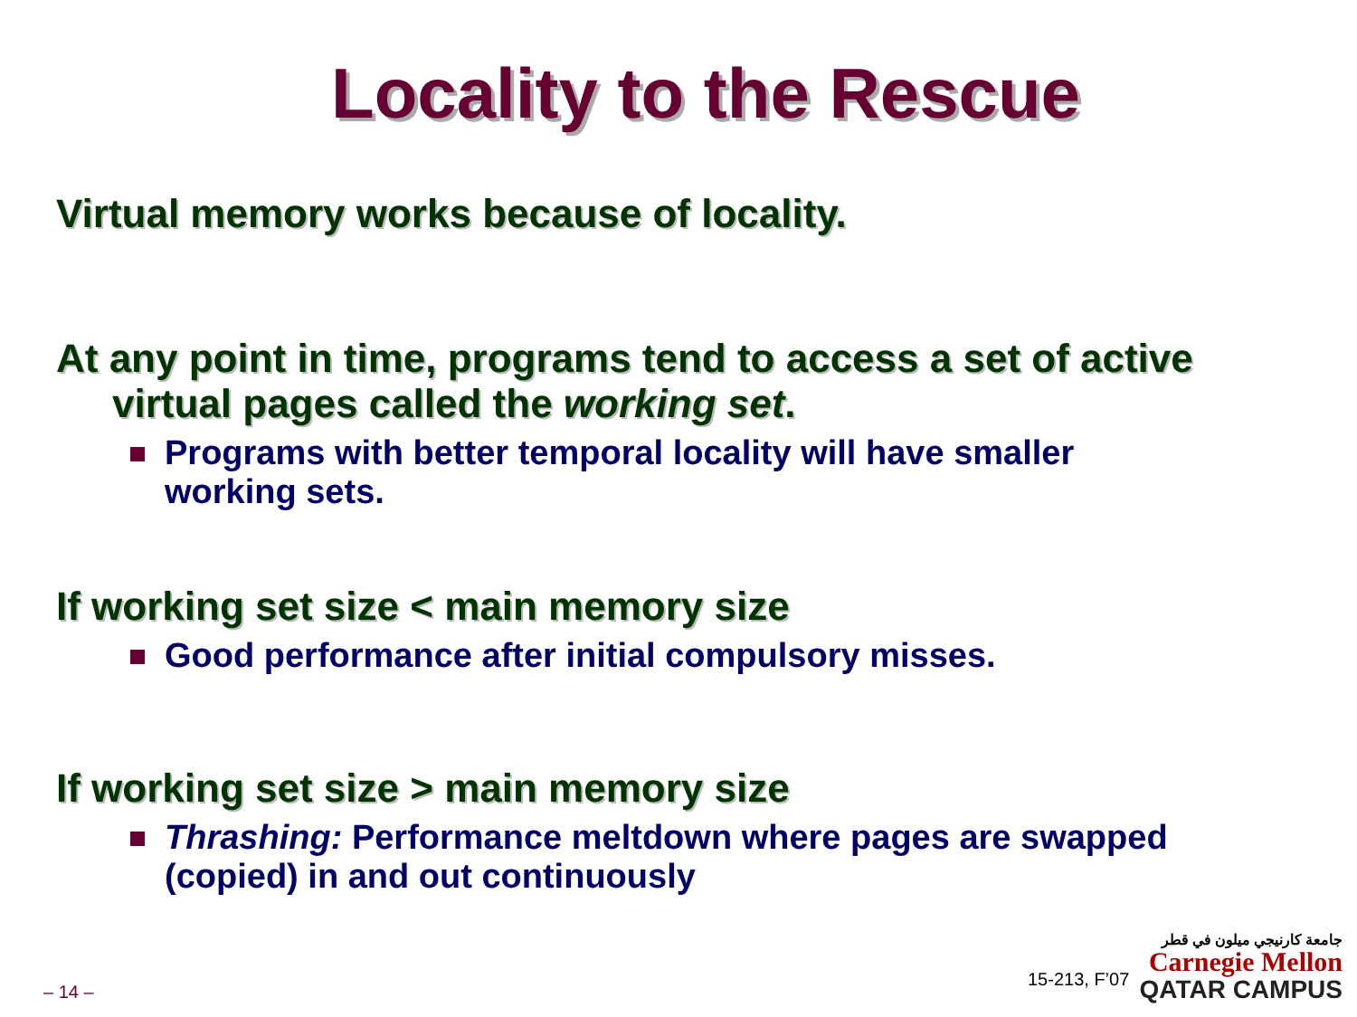Locality to the Rescue
Virtual memory works because of locality.
At any point in time, programs tend to access a set of active virtual pages called the working set.
Programs with better temporal locality will have smaller working sets.
If working set size < main memory size
Good performance after initial compulsory misses.
If working set size > main memory size
Thrashing: Performance meltdown where pages are swapped (copied) in and out continuously
– 14 –
15-213, F’07
جامعة كارنيجي ميلون في قطر
Carnegie Mellon
QATAR CAMPUS